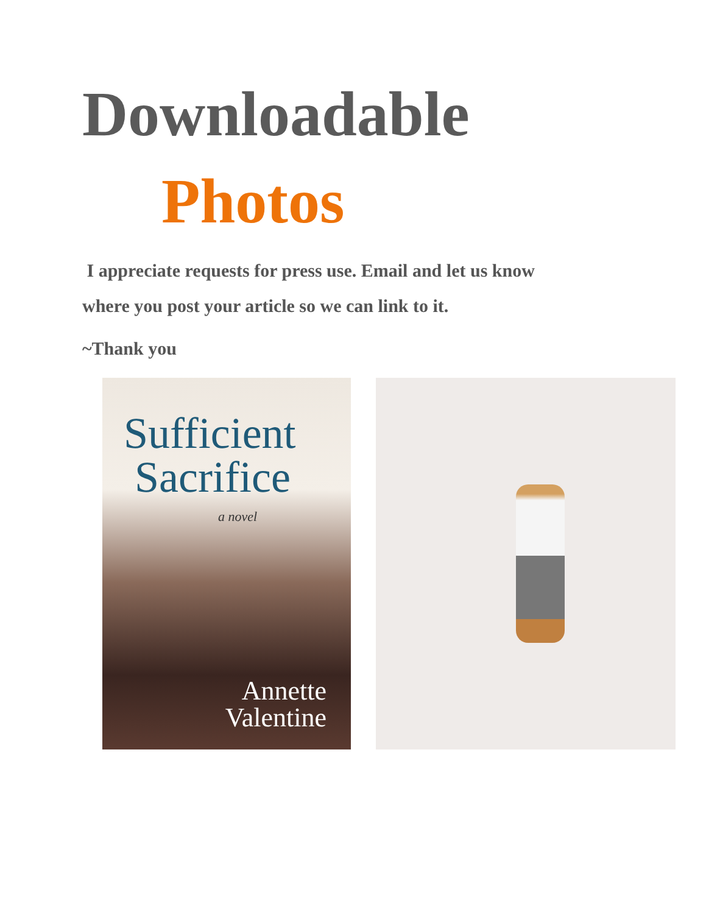Downloadable
Photos
I appreciate requests for press use. Email and let us know where you post your article so we can link to it.
~Thank you
Sufficient
Sacrifice
a novel
Annette
Valentine